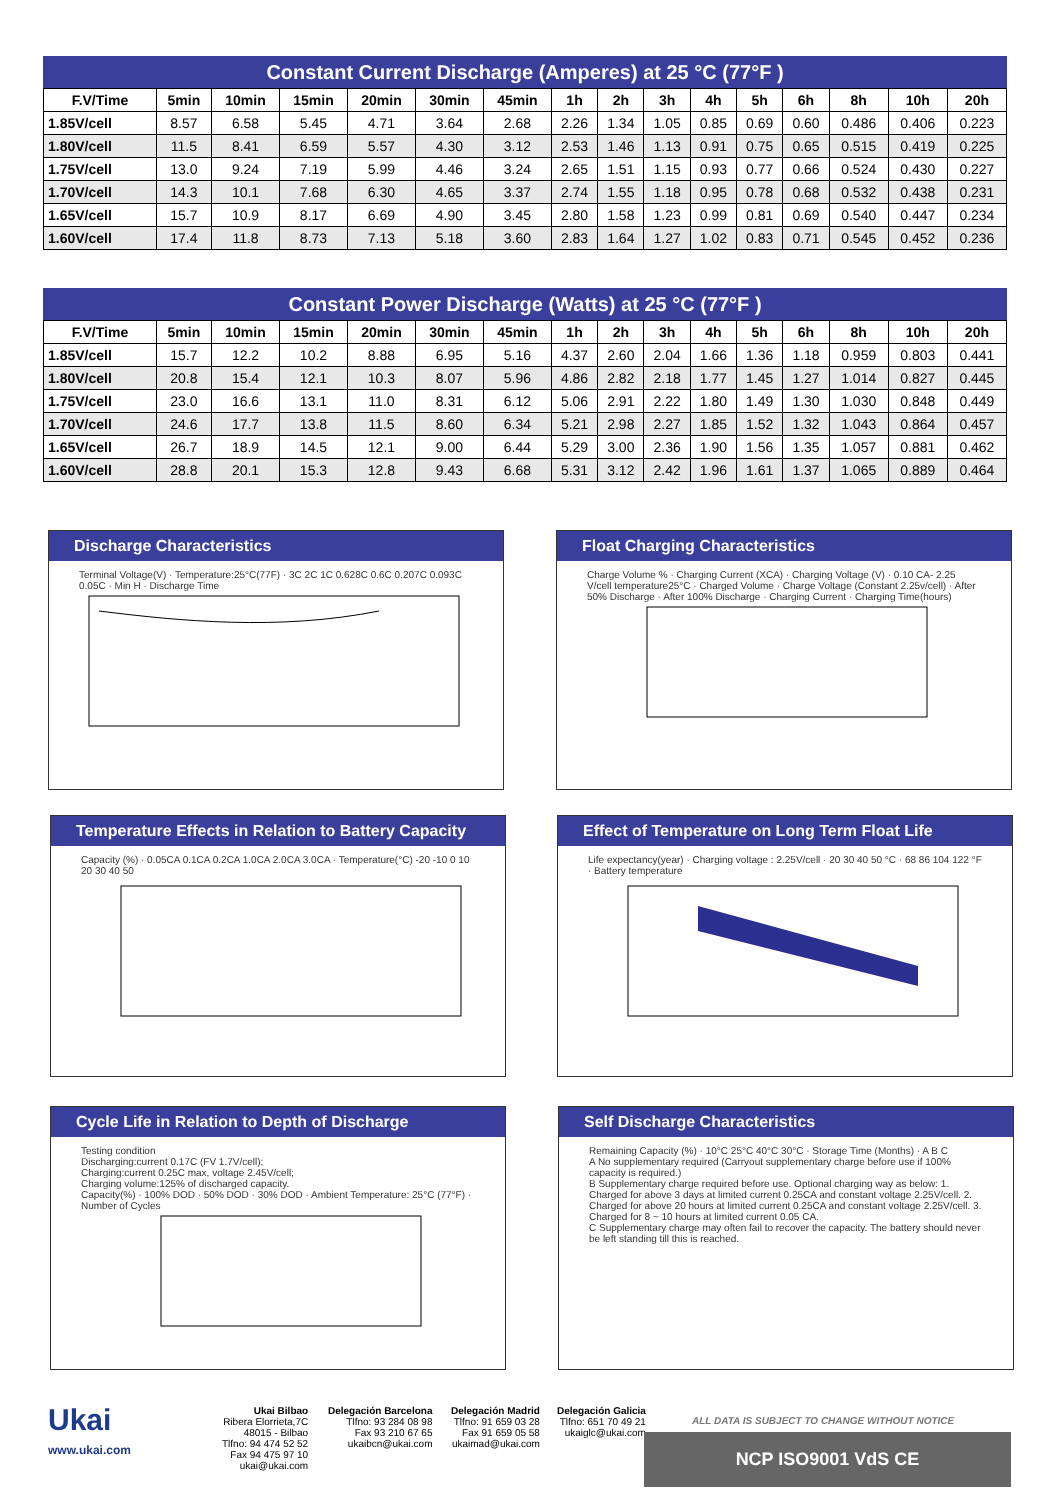Constant Current Discharge (Amperes) at 25 °C (77°F )
| F.V/Time | 5min | 10min | 15min | 20min | 30min | 45min | 1h | 2h | 3h | 4h | 5h | 6h | 8h | 10h | 20h |
| --- | --- | --- | --- | --- | --- | --- | --- | --- | --- | --- | --- | --- | --- | --- | --- |
| 1.85V/cell | 8.57 | 6.58 | 5.45 | 4.71 | 3.64 | 2.68 | 2.26 | 1.34 | 1.05 | 0.85 | 0.69 | 0.60 | 0.486 | 0.406 | 0.223 |
| 1.80V/cell | 11.5 | 8.41 | 6.59 | 5.57 | 4.30 | 3.12 | 2.53 | 1.46 | 1.13 | 0.91 | 0.75 | 0.65 | 0.515 | 0.419 | 0.225 |
| 1.75V/cell | 13.0 | 9.24 | 7.19 | 5.99 | 4.46 | 3.24 | 2.65 | 1.51 | 1.15 | 0.93 | 0.77 | 0.66 | 0.524 | 0.430 | 0.227 |
| 1.70V/cell | 14.3 | 10.1 | 7.68 | 6.30 | 4.65 | 3.37 | 2.74 | 1.55 | 1.18 | 0.95 | 0.78 | 0.68 | 0.532 | 0.438 | 0.231 |
| 1.65V/cell | 15.7 | 10.9 | 8.17 | 6.69 | 4.90 | 3.45 | 2.80 | 1.58 | 1.23 | 0.99 | 0.81 | 0.69 | 0.540 | 0.447 | 0.234 |
| 1.60V/cell | 17.4 | 11.8 | 8.73 | 7.13 | 5.18 | 3.60 | 2.83 | 1.64 | 1.27 | 1.02 | 0.83 | 0.71 | 0.545 | 0.452 | 0.236 |
Constant Power Discharge (Watts) at 25 °C (77°F )
| F.V/Time | 5min | 10min | 15min | 20min | 30min | 45min | 1h | 2h | 3h | 4h | 5h | 6h | 8h | 10h | 20h |
| --- | --- | --- | --- | --- | --- | --- | --- | --- | --- | --- | --- | --- | --- | --- | --- |
| 1.85V/cell | 15.7 | 12.2 | 10.2 | 8.88 | 6.95 | 5.16 | 4.37 | 2.60 | 2.04 | 1.66 | 1.36 | 1.18 | 0.959 | 0.803 | 0.441 |
| 1.80V/cell | 20.8 | 15.4 | 12.1 | 10.3 | 8.07 | 5.96 | 4.86 | 2.82 | 2.18 | 1.77 | 1.45 | 1.27 | 1.014 | 0.827 | 0.445 |
| 1.75V/cell | 23.0 | 16.6 | 13.1 | 11.0 | 8.31 | 6.12 | 5.06 | 2.91 | 2.22 | 1.80 | 1.49 | 1.30 | 1.030 | 0.848 | 0.449 |
| 1.70V/cell | 24.6 | 17.7 | 13.8 | 11.5 | 8.60 | 6.34 | 5.21 | 2.98 | 2.27 | 1.85 | 1.52 | 1.32 | 1.043 | 0.864 | 0.457 |
| 1.65V/cell | 26.7 | 18.9 | 14.5 | 12.1 | 9.00 | 6.44 | 5.29 | 3.00 | 2.36 | 1.90 | 1.56 | 1.35 | 1.057 | 0.881 | 0.462 |
| 1.60V/cell | 28.8 | 20.1 | 15.3 | 12.8 | 9.43 | 6.68 | 5.31 | 3.12 | 2.42 | 1.96 | 1.61 | 1.37 | 1.065 | 0.889 | 0.464 |
Discharge Characteristics
Terminal Voltage(V) · Temperature:25°C(77F) · 3C 2C 1C 0.628C 0.6C 0.207C 0.093C 0.05C · Min H · Discharge Time
Float Charging Characteristics
Charge Volume % · Charging Current (XCA) · Charging Voltage (V) · 0.10 CA- 2.25 V/cell temperature25°C · Charged Volume · Charge Voltage (Constant 2.25v/cell) · After 50% Discharge · After 100% Discharge · Charging Current · Charging Time(hours)
Temperature Effects in Relation to Battery Capacity
Capacity (%) · 0.05CA 0.1CA 0.2CA 1.0CA 2.0CA 3.0CA · Temperature(°C) -20 -10 0 10 20 30 40 50
Effect of Temperature on Long Term Float Life
Life expectancy(year) · Charging voltage : 2.25V/cell · 20 30 40 50 °C · 68 86 104 122 °F · Battery temperature
Cycle Life in Relation to Depth of Discharge
Testing condition
Discharging:current 0.17C (FV 1.7V/cell);
Charging:current 0.25C max, voltage 2.45V/cell;
Charging volume:125% of discharged capacity.
Capacity(%) · 100% DOD · 50% DOD · 30% DOD · Ambient Temperature: 25°C (77°F) · Number of Cycles
Self Discharge Characteristics
Remaining Capacity (%) · 10°C 25°C 40°C 30°C · Storage Time (Months) · A B C
A No supplementary required (Carryout supplementary charge before use if 100% capacity is required.)
B Supplementary charge required before use. Optional charging way as below: 1. Charged for above 3 days at limited current 0.25CA and constant voltage 2.25V/cell. 2. Charged for above 20 hours at limited current 0.25CA and constant voltage 2.25V/cell. 3. Charged for 8 ~ 10 hours at limited current 0.05 CA.
C Supplementary charge may often fail to recover the capacity. The battery should never be left standing till this is reached.
Ukai
www.ukai.com
Ukai Bilbao
Ribera Elorrieta,7C
48015 - Bilbao
Tlfno: 94 474 52 52
Fax 94 475 97 10
ukai@ukai.com
Delegación Barcelona
Tlfno: 93 284 08 98
Fax 93 210 67 65
ukaibcn@ukai.com
Delegación Madrid
Tlfno: 91 659 03 28
Fax 91 659 05 58
ukaimad@ukai.com
Delegación Galicia
Tlfno: 651 70 49 21
ukaiglc@ukai.com
ALL DATA IS SUBJECT TO CHANGE WITHOUT NOTICE
NCP ISO9001 VdS CE